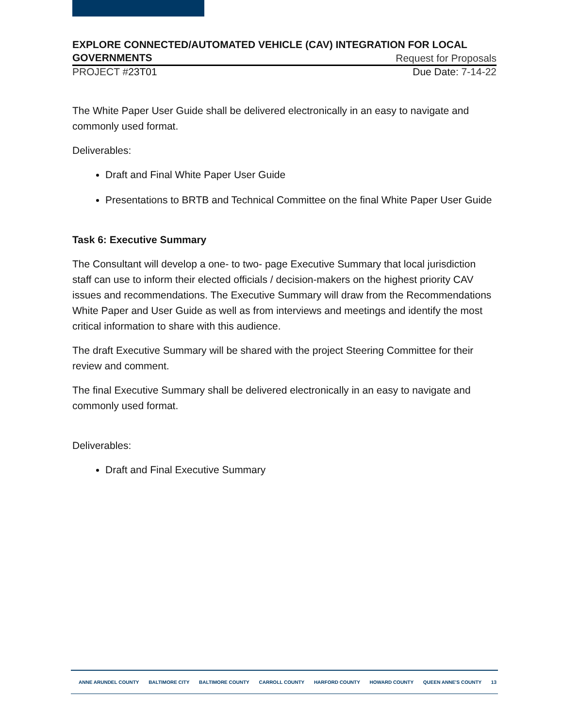EXPLORE CONNECTED/AUTOMATED VEHICLE (CAV) INTEGRATION FOR LOCAL
GOVERNMENTS Request for Proposals
PROJECT #23T01 Due Date: 7-14-22
The White Paper User Guide shall be delivered electronically in an easy to navigate and commonly used format.
Deliverables:
Draft and Final White Paper User Guide
Presentations to BRTB and Technical Committee on the final White Paper User Guide
Task 6: Executive Summary
The Consultant will develop a one- to two- page Executive Summary that local jurisdiction staff can use to inform their elected officials / decision-makers on the highest priority CAV issues and recommendations. The Executive Summary will draw from the Recommendations White Paper and User Guide as well as from interviews and meetings and identify the most critical information to share with this audience.
The draft Executive Summary will be shared with the project Steering Committee for their review and comment.
The final Executive Summary shall be delivered electronically in an easy to navigate and commonly used format.
Deliverables:
Draft and Final Executive Summary
ANNE ARUNDEL COUNTY BALTIMORE CITY BALTIMORE COUNTY CARROLL COUNTY HARFORD COUNTY HOWARD COUNTY QUEEN ANNE'S COUNTY 13